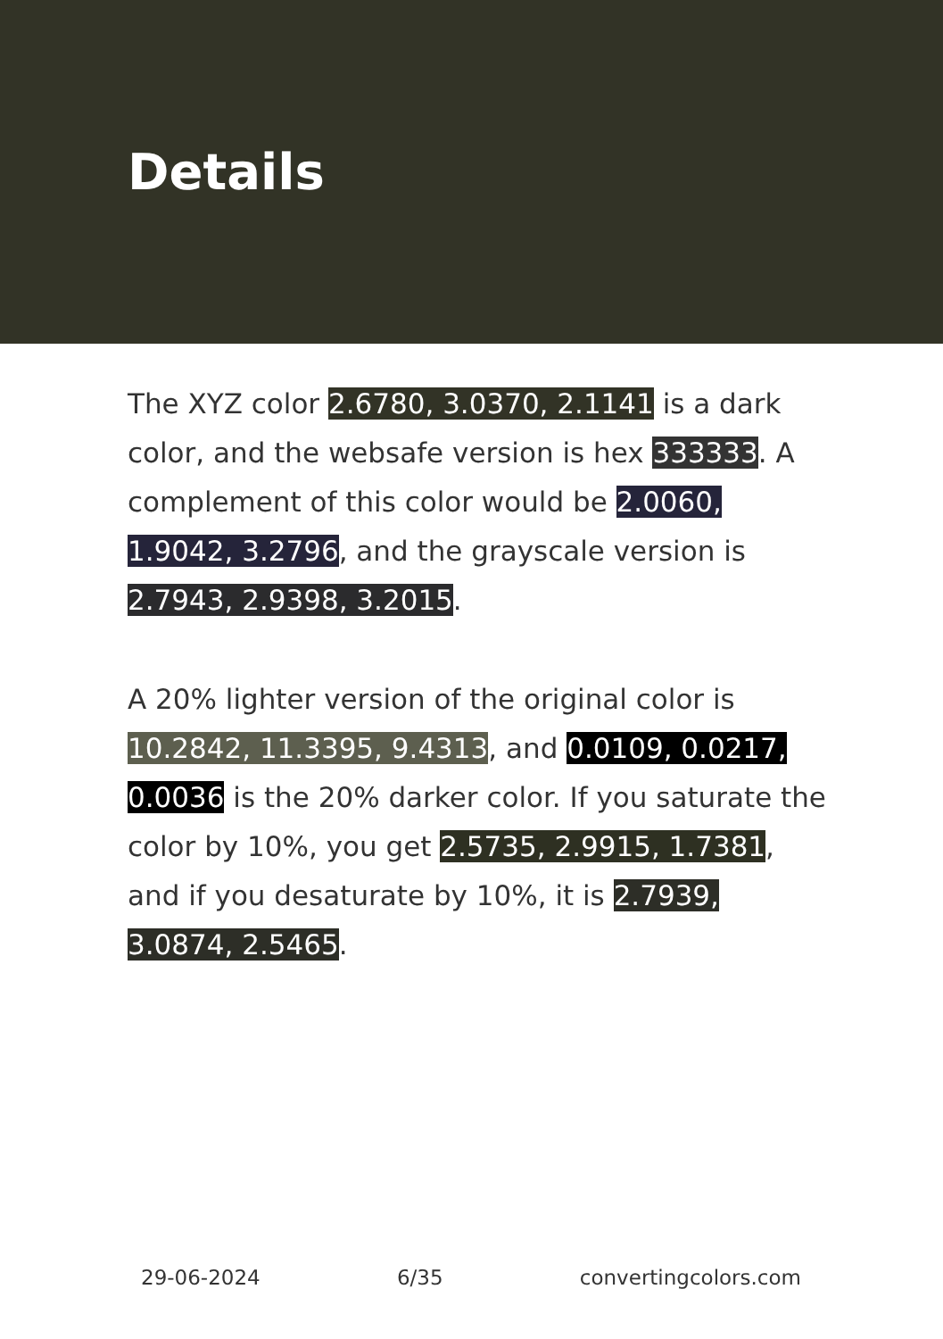Details
The XYZ color 2.6780, 3.0370, 2.1141 is a dark color, and the websafe version is hex 333333. A complement of this color would be 2.0060, 1.9042, 3.2796, and the grayscale version is 2.7943, 2.9398, 3.2015.
A 20% lighter version of the original color is 10.2842, 11.3395, 9.4313, and 0.0109, 0.0217, 0.0036 is the 20% darker color. If you saturate the color by 10%, you get 2.5735, 2.9915, 1.7381, and if you desaturate by 10%, it is 2.7939, 3.0874, 2.5465.
29-06-2024 6/35 convertingcolors.com